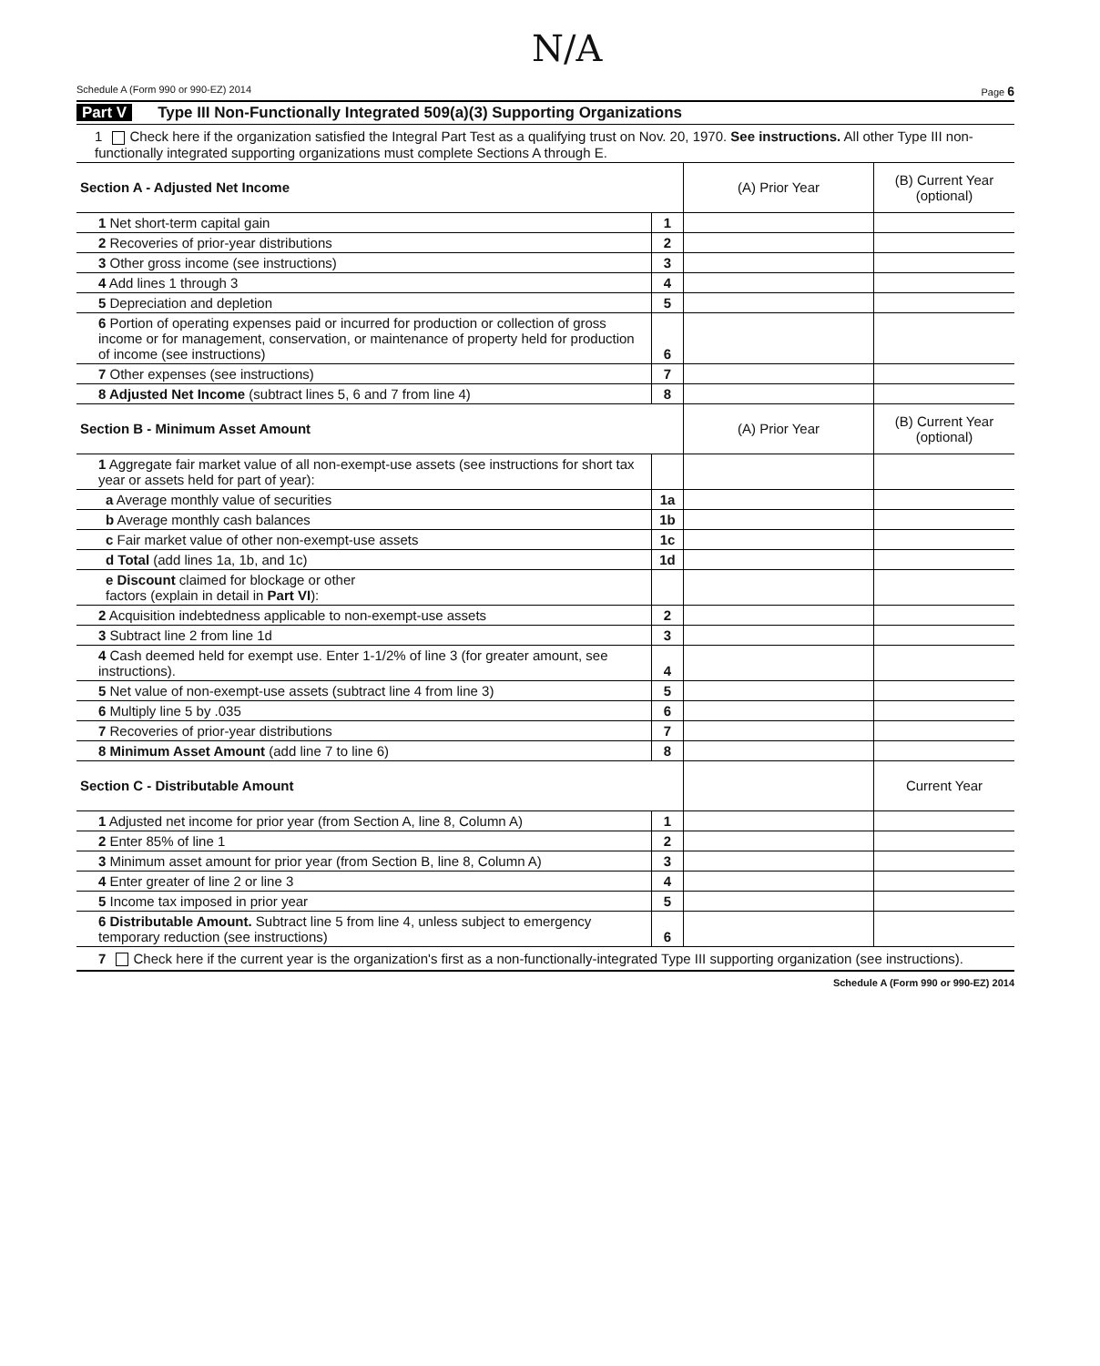N/A
Schedule A (Form 990 or 990-EZ) 2014 Page 6
Part V Type III Non-Functionally Integrated 509(a)(3) Supporting Organizations
1 Check here if the organization satisfied the Integral Part Test as a qualifying trust on Nov. 20, 1970. See instructions. All other Type III non-functionally integrated supporting organizations must complete Sections A through E.
| Section A - Adjusted Net Income | | (A) Prior Year | (B) Current Year (optional) |
| --- | --- | --- | --- |
| 1 Net short-term capital gain | 1 | | |
| 2 Recoveries of prior-year distributions | 2 | | |
| 3 Other gross income (see instructions) | 3 | | |
| 4 Add lines 1 through 3 | 4 | | |
| 5 Depreciation and depletion | 5 | | |
| 6 Portion of operating expenses paid or incurred for production or collection of gross income or for management, conservation, or maintenance of property held for production of income (see instructions) | 6 | | |
| 7 Other expenses (see instructions) | 7 | | |
| 8 Adjusted Net Income (subtract lines 5, 6 and 7 from line 4) | 8 | | |
| Section B - Minimum Asset Amount | | (A) Prior Year | (B) Current Year (optional) |
| 1 Aggregate fair market value of all non-exempt-use assets (see instructions for short tax year or assets held for part of year): | | | |
| a Average monthly value of securities | 1a | | |
| b Average monthly cash balances | 1b | | |
| c Fair market value of other non-exempt-use assets | 1c | | |
| d Total (add lines 1a, 1b, and 1c) | 1d | | |
| e Discount claimed for blockage or other factors (explain in detail in Part VI ): | | | |
| 2 Acquisition indebtedness applicable to non-exempt-use assets | 2 | | |
| 3 Subtract line 2 from line 1d | 3 | | |
| 4 Cash deemed held for exempt use. Enter 1-1/2% of line 3 (for greater amount, see instructions). | 4 | | |
| 5 Net value of non-exempt-use assets (subtract line 4 from line 3) | 5 | | |
| 6 Multiply line 5 by .035 | 6 | | |
| 7 Recoveries of prior-year distributions | 7 | | |
| 8 Minimum Asset Amount (add line 7 to line 6) | 8 | | |
| Section C - Distributable Amount | | | Current Year |
| 1 Adjusted net income for prior year (from Section A, line 8, Column A) | 1 | | |
| 2 Enter 85% of line 1 | 2 | | |
| 3 Minimum asset amount for prior year (from Section B, line 8, Column A) | 3 | | |
| 4 Enter greater of line 2 or line 3 | 4 | | |
| 5 Income tax imposed in prior year | 5 | | |
| 6 Distributable Amount. Subtract line 5 from line 4, unless subject to emergency temporary reduction (see instructions) | 6 | | |
7 Check here if the current year is the organization's first as a non-functionally-integrated Type III supporting organization (see instructions).
Schedule A (Form 990 or 990-EZ) 2014